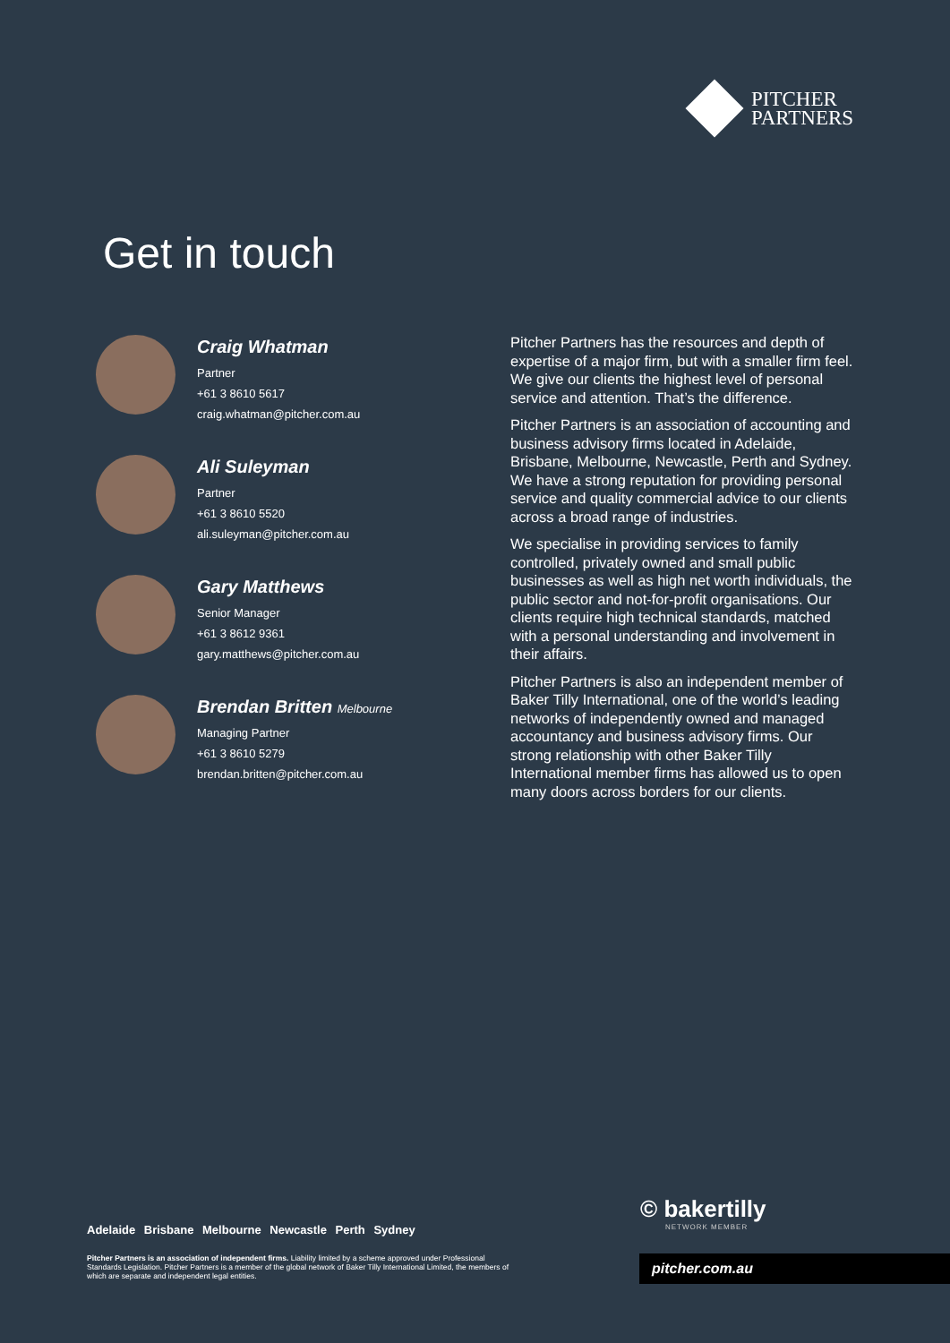PITCHER
PARTNERS
Get in touch
Craig Whatman
Partner
+61 3 8610 5617
craig.whatman@pitcher.com.au
Ali Suleyman
Partner
+61 3 8610 5520
ali.suleyman@pitcher.com.au
Gary Matthews
Senior Manager
+61 3 8612 9361
gary.matthews@pitcher.com.au
Brendan Britten Melbourne
Managing Partner
+61 3 8610 5279
brendan.britten@pitcher.com.au
Pitcher Partners has the resources and depth of expertise of a major firm, but with a smaller firm feel. We give our clients the highest level of personal service and attention. That’s the difference.
Pitcher Partners is an association of accounting and business advisory firms located in Adelaide, Brisbane, Melbourne, Newcastle, Perth and Sydney. We have a strong reputation for providing personal service and quality commercial advice to our clients across a broad range of industries.
We specialise in providing services to family controlled, privately owned and small public businesses as well as high net worth individuals, the public sector and not-for-profit organisations. Our clients require high technical standards, matched with a personal understanding and involvement in their affairs.
Pitcher Partners is also an independent member of Baker Tilly International, one of the world’s leading networks of independently owned and managed accountancy and business advisory firms. Our strong relationship with other Baker Tilly International member firms has allowed us to open many doors across borders for our clients.
Adelaide Brisbane Melbourne Newcastle Perth Sydney
Pitcher Partners is an association of independent firms. Liability limited by a scheme approved under Professional Standards Legislation. Pitcher Partners is a member of the global network of Baker Tilly International Limited, the members of which are separate and independent legal entities.
© bakertilly
NETWORK MEMBER
pitcher.com.au